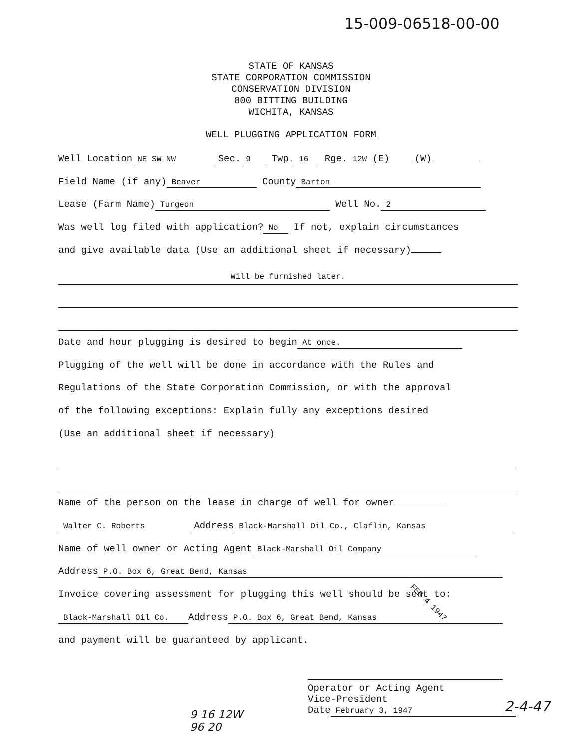15-009-06518-00-00
STATE OF KANSAS
STATE CORPORATION COMMISSION
CONSERVATION DIVISION
800 BITTING BUILDING
WICHITA, KANSAS
WELL PLUGGING APPLICATION FORM
Well Location NE SW NW Sec. 9 Twp. 16 Rge. 12W (E) (W)
Field Name (if any) Beaver County Barton
Lease (Farm Name) Turgeon Well No. 2
Was well log filed with application? No If not, explain circumstances
and give available data (Use an additional sheet if necessary)
Will be furnished later.
Date and hour plugging is desired to begin At once.
Plugging of the well will be done in accordance with the Rules and
Regulations of the State Corporation Commission, or with the approval
of the following exceptions: Explain fully any exceptions desired
(Use an additional sheet if necessary)
Name of the person on the lease in charge of well for owner
Walter C. Roberts Address Black-Marshall Oil Co., Claflin, Kansas
Name of well owner or Acting Agent Black-Marshall Oil Company
Address P.O. Box 6, Great Bend, Kansas
Invoice covering assessment for plugging this well should be sent to:
Black-Marshall Oil Co. Address P.O. Box 6, Great Bend, Kansas
and payment will be guaranteed by applicant.
Operator or Acting Agent
Vice-President
Date February 3, 1947
FEB 4 1947
2-4-47
9 16 12W
96 20